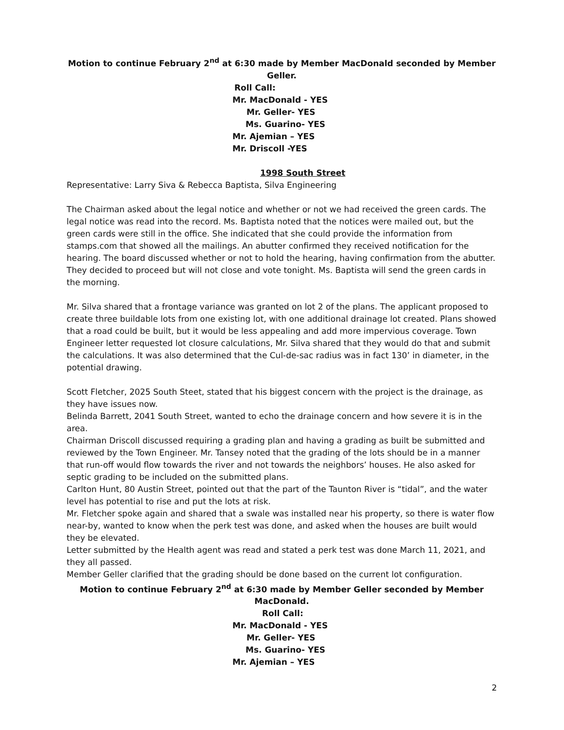Motion to continue February 2<sup>nd</sup> at 6:30 made by Member MacDonald seconded by Member Geller.
Roll Call:
Mr. MacDonald - YES
Mr. Geller- YES
Ms. Guarino- YES
Mr. Ajemian – YES
Mr. Driscoll -YES
1998 South Street
Representative: Larry Siva & Rebecca Baptista, Silva Engineering
The Chairman asked about the legal notice and whether or not we had received the green cards. The legal notice was read into the record. Ms. Baptista noted that the notices were mailed out, but the green cards were still in the office. She indicated that she could provide the information from stamps.com that showed all the mailings. An abutter confirmed they received notification for the hearing. The board discussed whether or not to hold the hearing, having confirmation from the abutter. They decided to proceed but will not close and vote tonight. Ms. Baptista will send the green cards in the morning.
Mr. Silva shared that a frontage variance was granted on lot 2 of the plans. The applicant proposed to create three buildable lots from one existing lot, with one additional drainage lot created. Plans showed that a road could be built, but it would be less appealing and add more impervious coverage. Town Engineer letter requested lot closure calculations, Mr. Silva shared that they would do that and submit the calculations. It was also determined that the Cul-de-sac radius was in fact 130’ in diameter, in the potential drawing.
Scott Fletcher, 2025 South Steet, stated that his biggest concern with the project is the drainage, as they have issues now.
Belinda Barrett, 2041 South Street, wanted to echo the drainage concern and how severe it is in the area.
Chairman Driscoll discussed requiring a grading plan and having a grading as built be submitted and reviewed by the Town Engineer. Mr. Tansey noted that the grading of the lots should be in a manner that run-off would flow towards the river and not towards the neighbors’ houses. He also asked for septic grading to be included on the submitted plans.
Carlton Hunt, 80 Austin Street, pointed out that the part of the Taunton River is “tidal”, and the water level has potential to rise and put the lots at risk.
Mr. Fletcher spoke again and shared that a swale was installed near his property, so there is water flow near-by, wanted to know when the perk test was done, and asked when the houses are built would they be elevated.
Letter submitted by the Health agent was read and stated a perk test was done March 11, 2021, and they all passed.
Member Geller clarified that the grading should be done based on the current lot configuration.
Motion to continue February 2<sup>nd</sup> at 6:30 made by Member Geller seconded by Member MacDonald.
Roll Call:
Mr. MacDonald - YES
Mr. Geller- YES
Ms. Guarino- YES
Mr. Ajemian – YES
2